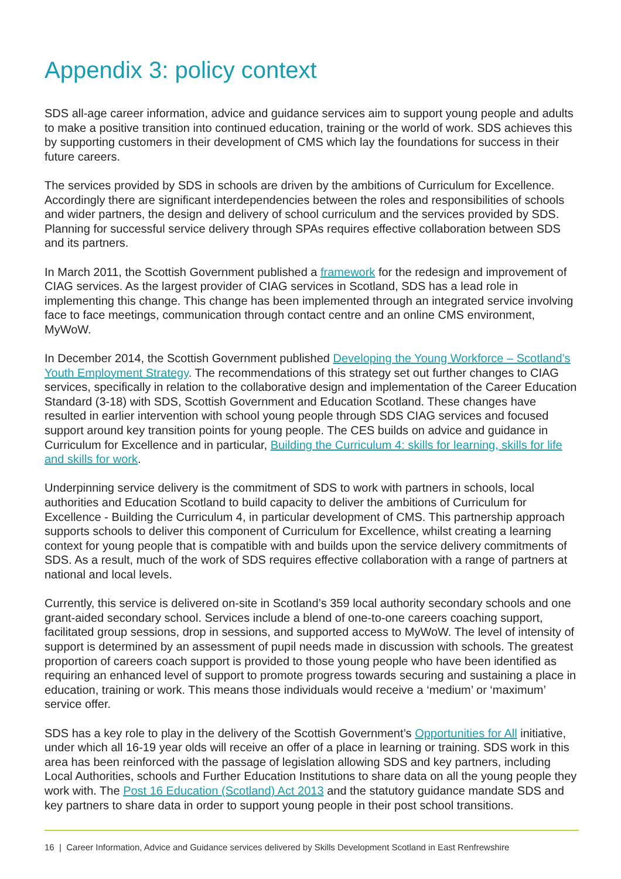Appendix 3: policy context
SDS all-age career information, advice and guidance services aim to support young people and adults to make a positive transition into continued education, training or the world of work. SDS achieves this by supporting customers in their development of CMS which lay the foundations for success in their future careers.
The services provided by SDS in schools are driven by the ambitions of Curriculum for Excellence. Accordingly there are significant interdependencies between the roles and responsibilities of schools and wider partners, the design and delivery of school curriculum and the services provided by SDS. Planning for successful service delivery through SPAs requires effective collaboration between SDS and its partners.
In March 2011, the Scottish Government published a framework for the redesign and improvement of CIAG services. As the largest provider of CIAG services in Scotland, SDS has a lead role in implementing this change. This change has been implemented through an integrated service involving face to face meetings, communication through contact centre and an online CMS environment, MyWoW.
In December 2014, the Scottish Government published Developing the Young Workforce – Scotland’s Youth Employment Strategy. The recommendations of this strategy set out further changes to CIAG services, specifically in relation to the collaborative design and implementation of the Career Education Standard (3-18) with SDS, Scottish Government and Education Scotland. These changes have resulted in earlier intervention with school young people through SDS CIAG services and focused support around key transition points for young people. The CES builds on advice and guidance in Curriculum for Excellence and in particular, Building the Curriculum 4: skills for learning, skills for life and skills for work.
Underpinning service delivery is the commitment of SDS to work with partners in schools, local authorities and Education Scotland to build capacity to deliver the ambitions of Curriculum for Excellence - Building the Curriculum 4, in particular development of CMS. This partnership approach supports schools to deliver this component of Curriculum for Excellence, whilst creating a learning context for young people that is compatible with and builds upon the service delivery commitments of SDS. As a result, much of the work of SDS requires effective collaboration with a range of partners at national and local levels.
Currently, this service is delivered on-site in Scotland’s 359 local authority secondary schools and one grant-aided secondary school. Services include a blend of one-to-one careers coaching support, facilitated group sessions, drop in sessions, and supported access to MyWoW. The level of intensity of support is determined by an assessment of pupil needs made in discussion with schools. The greatest proportion of careers coach support is provided to those young people who have been identified as requiring an enhanced level of support to promote progress towards securing and sustaining a place in education, training or work. This means those individuals would receive a ‘medium’ or ‘maximum’ service offer.
SDS has a key role to play in the delivery of the Scottish Government’s Opportunities for All initiative, under which all 16-19 year olds will receive an offer of a place in learning or training. SDS work in this area has been reinforced with the passage of legislation allowing SDS and key partners, including Local Authorities, schools and Further Education Institutions to share data on all the young people they work with. The Post 16 Education (Scotland) Act 2013 and the statutory guidance mandate SDS and key partners to share data in order to support young people in their post school transitions.
16 | Career Information, Advice and Guidance services delivered by Skills Development Scotland in East Renfrewshire